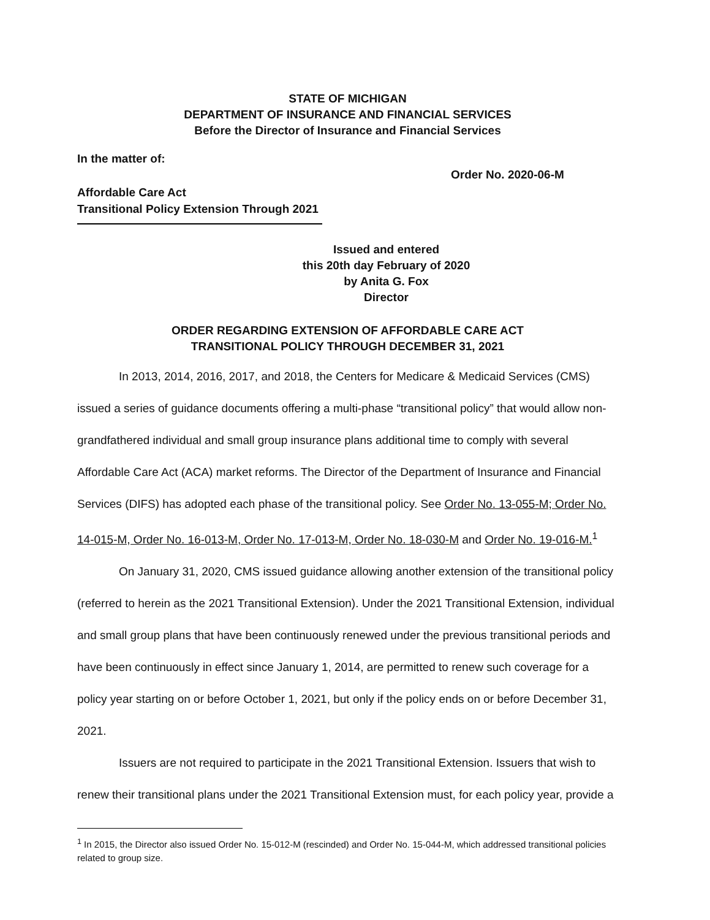STATE OF MICHIGAN
DEPARTMENT OF INSURANCE AND FINANCIAL SERVICES
Before the Director of Insurance and Financial Services
In the matter of:
Order No. 2020-06-M
Affordable Care Act
Transitional Policy Extension Through 2021
Issued and entered
this 20th day February of 2020
by Anita G. Fox
Director
ORDER REGARDING EXTENSION OF AFFORDABLE CARE ACT
TRANSITIONAL POLICY THROUGH DECEMBER 31, 2021
In 2013, 2014, 2016, 2017, and 2018, the Centers for Medicare & Medicaid Services (CMS) issued a series of guidance documents offering a multi-phase “transitional policy” that would allow non-grandfathered individual and small group insurance plans additional time to comply with several Affordable Care Act (ACA) market reforms. The Director of the Department of Insurance and Financial Services (DIFS) has adopted each phase of the transitional policy. See Order No. 13-055-M; Order No. 14-015-M, Order No. 16-013-M, Order No. 17-013-M, Order No. 18-030-M and Order No. 19-016-M.<sup>1</sup>
On January 31, 2020, CMS issued guidance allowing another extension of the transitional policy (referred to herein as the 2021 Transitional Extension). Under the 2021 Transitional Extension, individual and small group plans that have been continuously renewed under the previous transitional periods and have been continuously in effect since January 1, 2014, are permitted to renew such coverage for a policy year starting on or before October 1, 2021, but only if the policy ends on or before December 31, 2021.
Issuers are not required to participate in the 2021 Transitional Extension. Issuers that wish to renew their transitional plans under the 2021 Transitional Extension must, for each policy year, provide a
<sup>1</sup> In 2015, the Director also issued Order No. 15-012-M (rescinded) and Order No. 15-044-M, which addressed transitional policies related to group size.